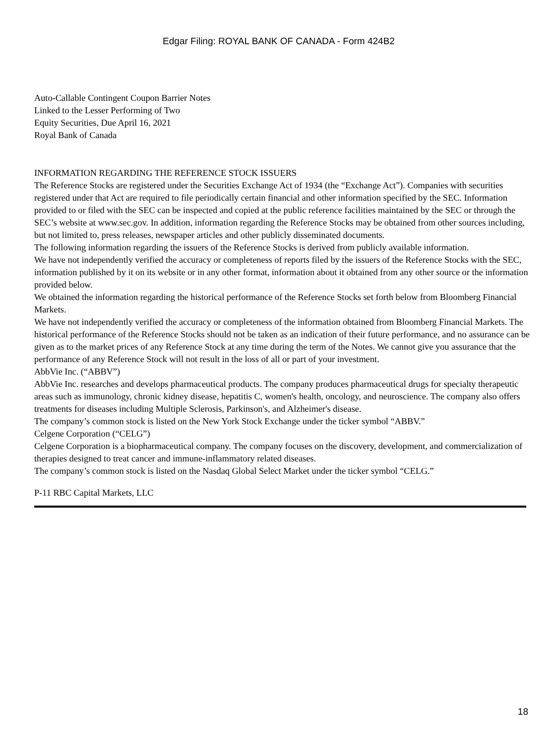Edgar Filing: ROYAL BANK OF CANADA - Form 424B2
Auto-Callable Contingent Coupon Barrier Notes
Linked to the Lesser Performing of Two
Equity Securities, Due April 16, 2021
Royal Bank of Canada
INFORMATION REGARDING THE REFERENCE STOCK ISSUERS
The Reference Stocks are registered under the Securities Exchange Act of 1934 (the “Exchange Act”). Companies with securities registered under that Act are required to file periodically certain financial and other information specified by the SEC. Information provided to or filed with the SEC can be inspected and copied at the public reference facilities maintained by the SEC or through the SEC’s website at www.sec.gov. In addition, information regarding the Reference Stocks may be obtained from other sources including, but not limited to, press releases, newspaper articles and other publicly disseminated documents.
The following information regarding the issuers of the Reference Stocks is derived from publicly available information.
We have not independently verified the accuracy or completeness of reports filed by the issuers of the Reference Stocks with the SEC, information published by it on its website or in any other format, information about it obtained from any other source or the information provided below.
We obtained the information regarding the historical performance of the Reference Stocks set forth below from Bloomberg Financial Markets.
We have not independently verified the accuracy or completeness of the information obtained from Bloomberg Financial Markets. The historical performance of the Reference Stocks should not be taken as an indication of their future performance, and no assurance can be given as to the market prices of any Reference Stock at any time during the term of the Notes. We cannot give you assurance that the performance of any Reference Stock will not result in the loss of all or part of your investment.
AbbVie Inc. (“ABBV”)
AbbVie Inc. researches and develops pharmaceutical products. The company produces pharmaceutical drugs for specialty therapeutic areas such as immunology, chronic kidney disease, hepatitis C, women's health, oncology, and neuroscience. The company also offers treatments for diseases including Multiple Sclerosis, Parkinson's, and Alzheimer's disease.
The company’s common stock is listed on the New York Stock Exchange under the ticker symbol “ABBV.”
Celgene Corporation (“CELG”)
Celgene Corporation is a biopharmaceutical company. The company focuses on the discovery, development, and commercialization of therapies designed to treat cancer and immune-inflammatory related diseases.
The company’s common stock is listed on the Nasdaq Global Select Market under the ticker symbol “CELG.”
P-11 RBC Capital Markets, LLC
18